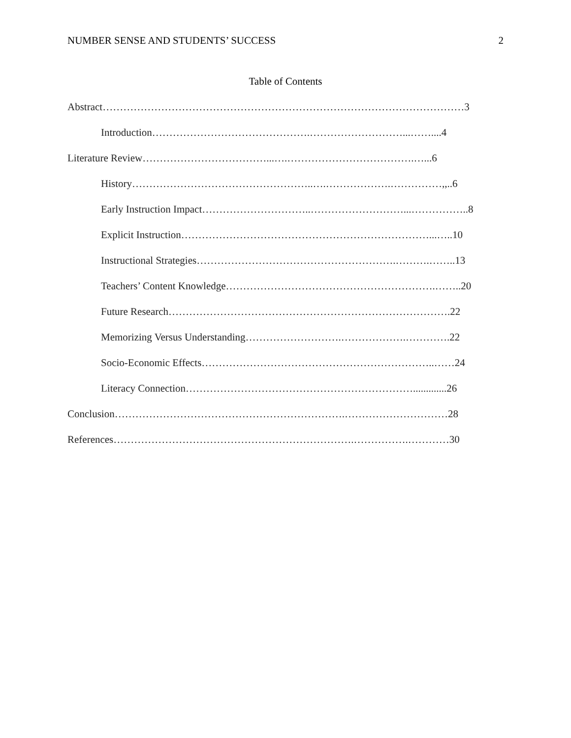NUMBER SENSE AND STUDENTS’ SUCCESS 2
Table of Contents
Abstract……………………………………………………………………………………………3
Introduction……………………………………….………………………...……....4
Literature Review………………………………...….……………………………….…...6
History……………………………………………..….……………….……………,,..6
Early Instruction Impact…………………………..………………………...……………..8
Explicit Instruction………………………………………………………………...…..10
Instructional Strategies………………………………………………….……….……..13
Teachers’ Content Knowledge…………………………………………………….……..20
Future Research……………………………………………………………………….22
Memorizing Versus Understanding……………………….……………….………….22
Socio-Economic Effects…………………………………………………………..……24
Literacy Connection………………………………………………………….............26
Conclusion………………………………………………………….…………………………28
References…………………………………………………………….…………….…………30